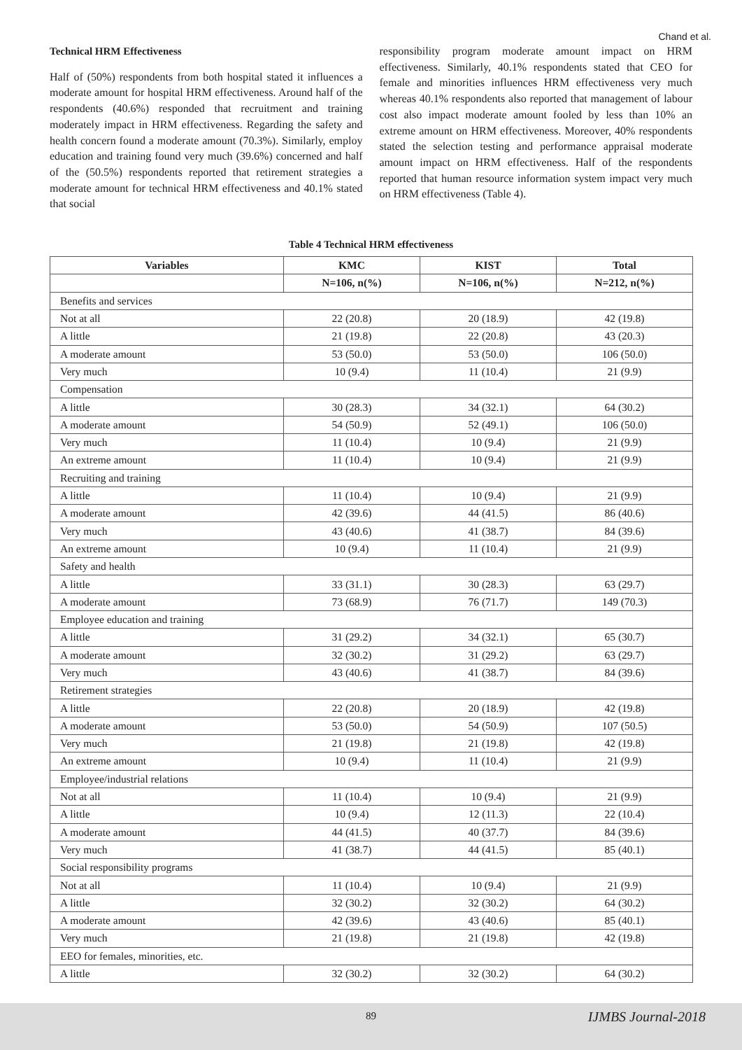Chand et al.
Technical HRM Effectiveness
Half of (50%) respondents from both hospital stated it influences a moderate amount for hospital HRM effectiveness. Around half of the respondents (40.6%) responded that recruitment and training moderately impact in HRM effectiveness. Regarding the safety and health concern found a moderate amount (70.3%). Similarly, employ education and training found very much (39.6%) concerned and half of the (50.5%) respondents reported that retirement strategies a moderate amount for technical HRM effectiveness and 40.1% stated that social
responsibility program moderate amount impact on HRM effectiveness. Similarly, 40.1% respondents stated that CEO for female and minorities influences HRM effectiveness very much whereas 40.1% respondents also reported that management of labour cost also impact moderate amount fooled by less than 10% an extreme amount on HRM effectiveness. Moreover, 40% respondents stated the selection testing and performance appraisal moderate amount impact on HRM effectiveness. Half of the respondents reported that human resource information system impact very much on HRM effectiveness (Table 4).
Table 4 Technical HRM effectiveness
| Variables | KMC | KIST | Total |
| --- | --- | --- | --- |
| | N=106, n(%) | N=106, n(%) | N=212, n(%) |
| Benefits and services | | | |
| Not at all | 22 (20.8) | 20 (18.9) | 42 (19.8) |
| A little | 21 (19.8) | 22 (20.8) | 43 (20.3) |
| A moderate amount | 53 (50.0) | 53 (50.0) | 106 (50.0) |
| Very much | 10 (9.4) | 11 (10.4) | 21 (9.9) |
| Compensation | | | |
| A little | 30 (28.3) | 34 (32.1) | 64 (30.2) |
| A moderate amount | 54 (50.9) | 52 (49.1) | 106 (50.0) |
| Very much | 11 (10.4) | 10 (9.4) | 21 (9.9) |
| An extreme amount | 11 (10.4) | 10 (9.4) | 21 (9.9) |
| Recruiting and training | | | |
| A little | 11 (10.4) | 10 (9.4) | 21 (9.9) |
| A moderate amount | 42 (39.6) | 44 (41.5) | 86 (40.6) |
| Very much | 43 (40.6) | 41 (38.7) | 84 (39.6) |
| An extreme amount | 10 (9.4) | 11 (10.4) | 21 (9.9) |
| Safety and health | | | |
| A little | 33 (31.1) | 30 (28.3) | 63 (29.7) |
| A moderate amount | 73 (68.9) | 76 (71.7) | 149 (70.3) |
| Employee education and training | | | |
| A little | 31 (29.2) | 34 (32.1) | 65 (30.7) |
| A moderate amount | 32 (30.2) | 31 (29.2) | 63 (29.7) |
| Very much | 43 (40.6) | 41 (38.7) | 84 (39.6) |
| Retirement strategies | | | |
| A little | 22 (20.8) | 20 (18.9) | 42 (19.8) |
| A moderate amount | 53 (50.0) | 54 (50.9) | 107 (50.5) |
| Very much | 21 (19.8) | 21 (19.8) | 42 (19.8) |
| An extreme amount | 10 (9.4) | 11 (10.4) | 21 (9.9) |
| Employee/industrial relations | | | |
| Not at all | 11 (10.4) | 10 (9.4) | 21 (9.9) |
| A little | 10 (9.4) | 12 (11.3) | 22 (10.4) |
| A moderate amount | 44 (41.5) | 40 (37.7) | 84 (39.6) |
| Very much | 41 (38.7) | 44 (41.5) | 85 (40.1) |
| Social responsibility programs | | | |
| Not at all | 11 (10.4) | 10 (9.4) | 21 (9.9) |
| A little | 32 (30.2) | 32 (30.2) | 64 (30.2) |
| A moderate amount | 42 (39.6) | 43 (40.6) | 85 (40.1) |
| Very much | 21 (19.8) | 21 (19.8) | 42 (19.8) |
| EEO for females, minorities, etc. | | | |
| A little | 32 (30.2) | 32 (30.2) | 64 (30.2) |
89 IJMBS Journal-2018